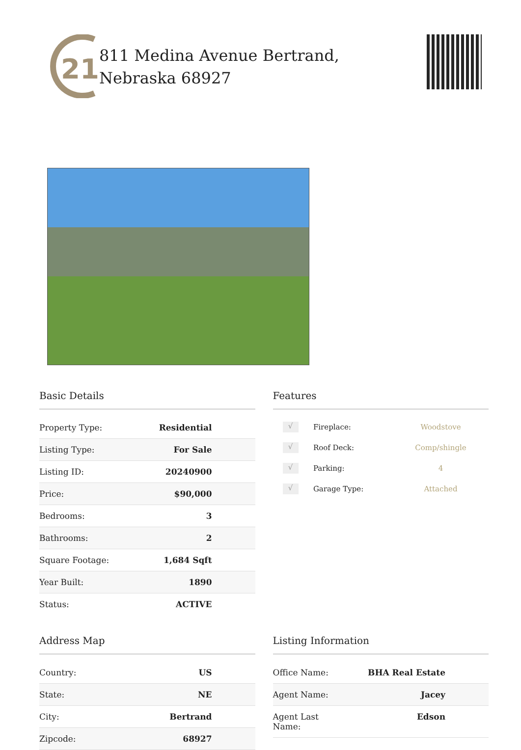21
811 Medina Avenue Bertrand,
Nebraska 68927
Basic Details
| Property Type: | Residential |
| Listing Type: | For Sale |
| Listing ID: | 20240900 |
| Price: | $90,000 |
| Bedrooms: | 3 |
| Bathrooms: | 2 |
| Square Footage: | 1,684 Sqft |
| Year Built: | 1890 |
| Status: | ACTIVE |
Features
| √ | Fireplace: | Woodstove |
| √ | Roof Deck: | Comp/shingle |
| √ | Parking: | 4 |
| √ | Garage Type: | Attached |
Address Map
| Country: | US |
| State: | NE |
| City: | Bertrand |
| Zipcode: | 68927 |
Listing Information
| Office Name: | BHA Real Estate |
| Agent Name: | Jacey |
| Agent Last Name: | Edson |